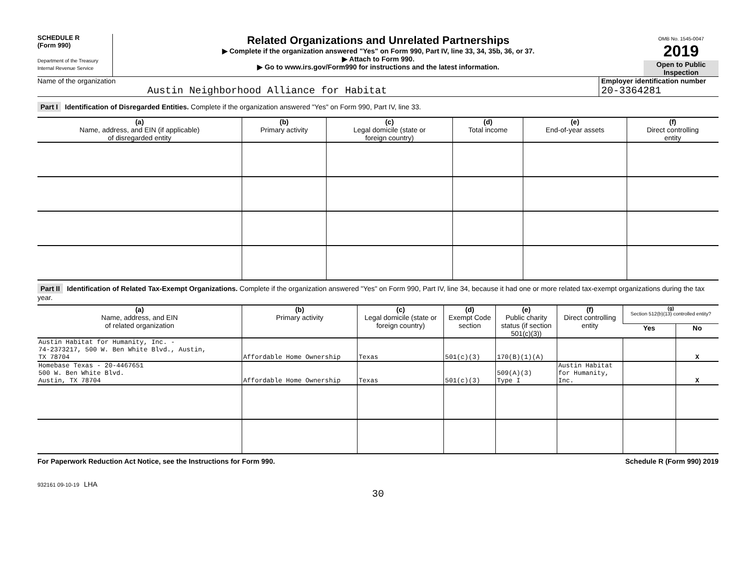SCHEDULE R
(Form 990)
Department of the Treasury
Internal Revenue Service
Related Organizations and Unrelated Partnerships
▶ Complete if the organization answered "Yes" on Form 990, Part IV, line 33, 34, 35b, 36, or 37.
▶ Attach to Form 990.
▶ Go to www.irs.gov/Form990 for instructions and the latest information.
OMB No. 1545-0047
2019
Open to Public Inspection
Name of the organization
Austin Neighborhood Alliance for Habitat
Employer identification number
20-3364281
Part I Identification of Disregarded Entities. Complete if the organization answered "Yes" on Form 990, Part IV, line 33.
| (a) Name, address, and EIN (if applicable) of disregarded entity | (b) Primary activity | (c) Legal domicile (state or foreign country) | (d) Total income | (e) End-of-year assets | (f) Direct controlling entity |
| --- | --- | --- | --- | --- | --- |
Part II Identification of Related Tax-Exempt Organizations. Complete if the organization answered "Yes" on Form 990, Part IV, line 34, because it had one or more related tax-exempt organizations during the tax year.
| (a) Name, address, and EIN of related organization | (b) Primary activity | (c) Legal domicile (state or foreign country) | (d) Exempt Code section | (e) Public charity status (if section 501(c)(3)) | (f) Direct controlling entity | (g) Section 512(b)(13) controlled entity? | |
| --- | --- | --- | --- | --- | --- | --- | --- |
| | | | | | | Yes | No |
| Austin Habitat for Humanity, Inc. - 74-2373217, 500 W. Ben White Blvd., Austin, TX 78704 | Affordable Home Ownership | Texas | 501(c)(3) | 170(B)(1)(A) | | | X |
| Homebase Texas - 20-4467651 500 W. Ben White Blvd. Austin, TX 78704 | Affordable Home Ownership | Texas | 501(c)(3) | 509(A)(3) Type I | Austin Habitat for Humanity, Inc. | | X |
For Paperwork Reduction Act Notice, see the Instructions for Form 990. Schedule R (Form 990) 2019
932161 09-10-19 LHA
30